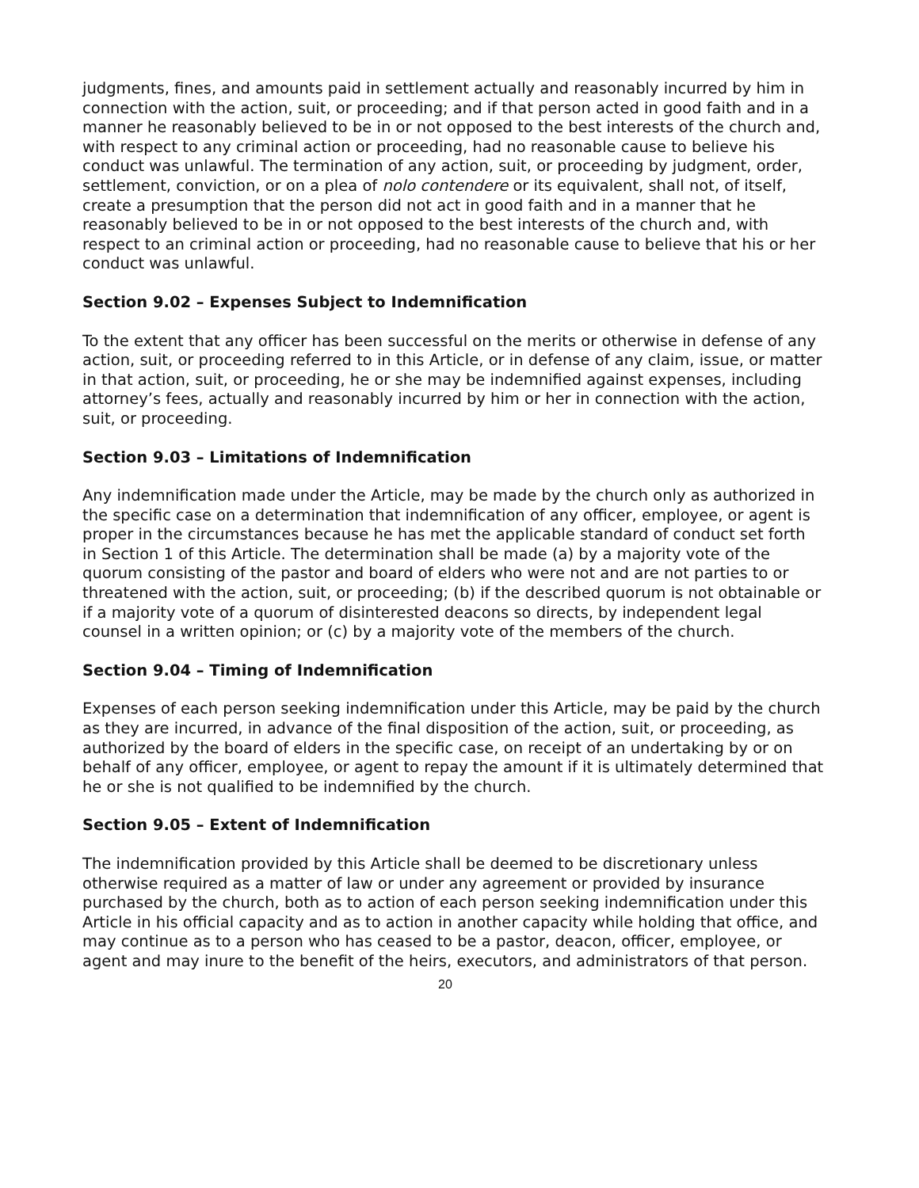judgments, fines, and amounts paid in settlement actually and reasonably incurred by him in connection with the action, suit, or proceeding; and if that person acted in good faith and in a manner he reasonably believed to be in or not opposed to the best interests of the church and, with respect to any criminal action or proceeding, had no reasonable cause to believe his conduct was unlawful. The termination of any action, suit, or proceeding by judgment, order, settlement, conviction, or on a plea of nolo contendere or its equivalent, shall not, of itself, create a presumption that the person did not act in good faith and in a manner that he reasonably believed to be in or not opposed to the best interests of the church and, with respect to an criminal action or proceeding, had no reasonable cause to believe that his or her conduct was unlawful.
Section 9.02 – Expenses Subject to Indemnification
To the extent that any officer has been successful on the merits or otherwise in defense of any action, suit, or proceeding referred to in this Article, or in defense of any claim, issue, or matter in that action, suit, or proceeding, he or she may be indemnified against expenses, including attorney’s fees, actually and reasonably incurred by him or her in connection with the action, suit, or proceeding.
Section 9.03 – Limitations of Indemnification
Any indemnification made under the Article, may be made by the church only as authorized in the specific case on a determination that indemnification of any officer, employee, or agent is proper in the circumstances because he has met the applicable standard of conduct set forth in Section 1 of this Article. The determination shall be made (a) by a majority vote of the quorum consisting of the pastor and board of elders who were not and are not parties to or threatened with the action, suit, or proceeding; (b) if the described quorum is not obtainable or if a majority vote of a quorum of disinterested deacons so directs, by independent legal counsel in a written opinion; or (c) by a majority vote of the members of the church.
Section 9.04 – Timing of Indemnification
Expenses of each person seeking indemnification under this Article, may be paid by the church as they are incurred, in advance of the final disposition of the action, suit, or proceeding, as authorized by the board of elders in the specific case, on receipt of an undertaking by or on behalf of any officer, employee, or agent to repay the amount if it is ultimately determined that he or she is not qualified to be indemnified by the church.
Section 9.05 – Extent of Indemnification
The indemnification provided by this Article shall be deemed to be discretionary unless otherwise required as a matter of law or under any agreement or provided by insurance purchased by the church, both as to action of each person seeking indemnification under this Article in his official capacity and as to action in another capacity while holding that office, and may continue as to a person who has ceased to be a pastor, deacon, officer, employee, or agent and may inure to the benefit of the heirs, executors, and administrators of that person.
20